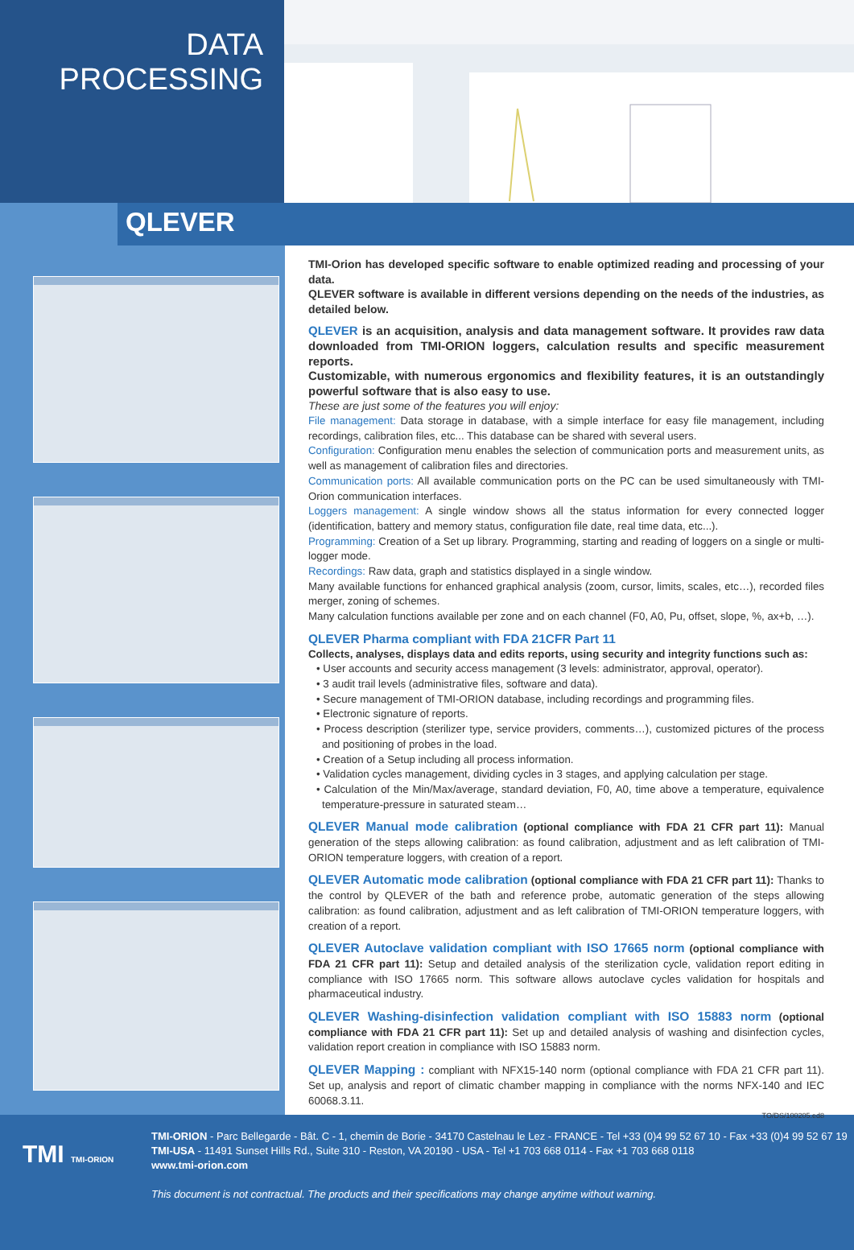DATA
PROCESSING
QLEVER
TMI-Orion has developed specific software to enable optimized reading and processing of your data.
QLEVER software is available in different versions depending on the needs of the industries, as detailed below.
QLEVER is an acquisition, analysis and data management software. It provides raw data downloaded from TMI-ORION loggers, calculation results and specific measurement reports.
Customizable, with numerous ergonomics and flexibility features, it is an outstandingly powerful software that is also easy to use.
These are just some of the features you will enjoy:
File management: Data storage in database, with a simple interface for easy file management, including recordings, calibration files, etc... This database can be shared with several users.
Configuration: Configuration menu enables the selection of communication ports and measurement units, as well as management of calibration files and directories.
Communication ports: All available communication ports on the PC can be used simultaneously with TMI-Orion communication interfaces.
Loggers management: A single window shows all the status information for every connected logger (identification, battery and memory status, configuration file date, real time data, etc...).
Programming: Creation of a Set up library. Programming, starting and reading of loggers on a single or multi-logger mode.
Recordings: Raw data, graph and statistics displayed in a single window.
Many available functions for enhanced graphical analysis (zoom, cursor, limits, scales, etc…), recorded files merger, zoning of schemes.
Many calculation functions available per zone and on each channel (F0, A0, Pu, offset, slope, %, ax+b, …).
QLEVER Pharma compliant with FDA 21CFR Part 11
Collects, analyses, displays data and edits reports, using security and integrity functions such as:
• User accounts and security access management (3 levels: administrator, approval, operator).
• 3 audit trail levels (administrative files, software and data).
• Secure management of TMI-ORION database, including recordings and programming files.
• Electronic signature of reports.
• Process description (sterilizer type, service providers, comments…), customized pictures of the process and positioning of probes in the load.
• Creation of a Setup including all process information.
• Validation cycles management, dividing cycles in 3 stages, and applying calculation per stage.
• Calculation of the Min/Max/average, standard deviation, F0, A0, time above a temperature, equivalence temperature-pressure in saturated steam…
QLEVER Manual mode calibration (optional compliance with FDA 21 CFR part 11): Manual generation of the steps allowing calibration: as found calibration, adjustment and as left calibration of TMI-ORION temperature loggers, with creation of a report.
QLEVER Automatic mode calibration (optional compliance with FDA 21 CFR part 11): Thanks to the control by QLEVER of the bath and reference probe, automatic generation of the steps allowing calibration: as found calibration, adjustment and as left calibration of TMI-ORION temperature loggers, with creation of a report.
QLEVER Autoclave validation compliant with ISO 17665 norm (optional compliance with FDA 21 CFR part 11): Setup and detailed analysis of the sterilization cycle, validation report editing in compliance with ISO 17665 norm. This software allows autoclave cycles validation for hospitals and pharmaceutical industry.
QLEVER Washing-disinfection validation compliant with ISO 15883 norm (optional compliance with FDA 21 CFR part 11): Set up and detailed analysis of washing and disinfection cycles, validation report creation in compliance with ISO 15883 norm.
QLEVER Mapping : compliant with NFX15-140 norm (optional compliance with FDA 21 CFR part 11). Set up, analysis and report of climatic chamber mapping in compliance with the norms NFX-140 and IEC 60068.3.11.
TO/DS/100205.ed8
TMI TMI-ORION
TMI-ORION - Parc Bellegarde - Bât. C - 1, chemin de Borie - 34170 Castelnau le Lez - FRANCE - Tel +33 (0)4 99 52 67 10 - Fax +33 (0)4 99 52 67 19
TMI-USA - 11491 Sunset Hills Rd., Suite 310 - Reston, VA 20190 - USA - Tel +1 703 668 0114 - Fax +1 703 668 0118
www.tmi-orion.com
This document is not contractual. The products and their specifications may change anytime without warning.